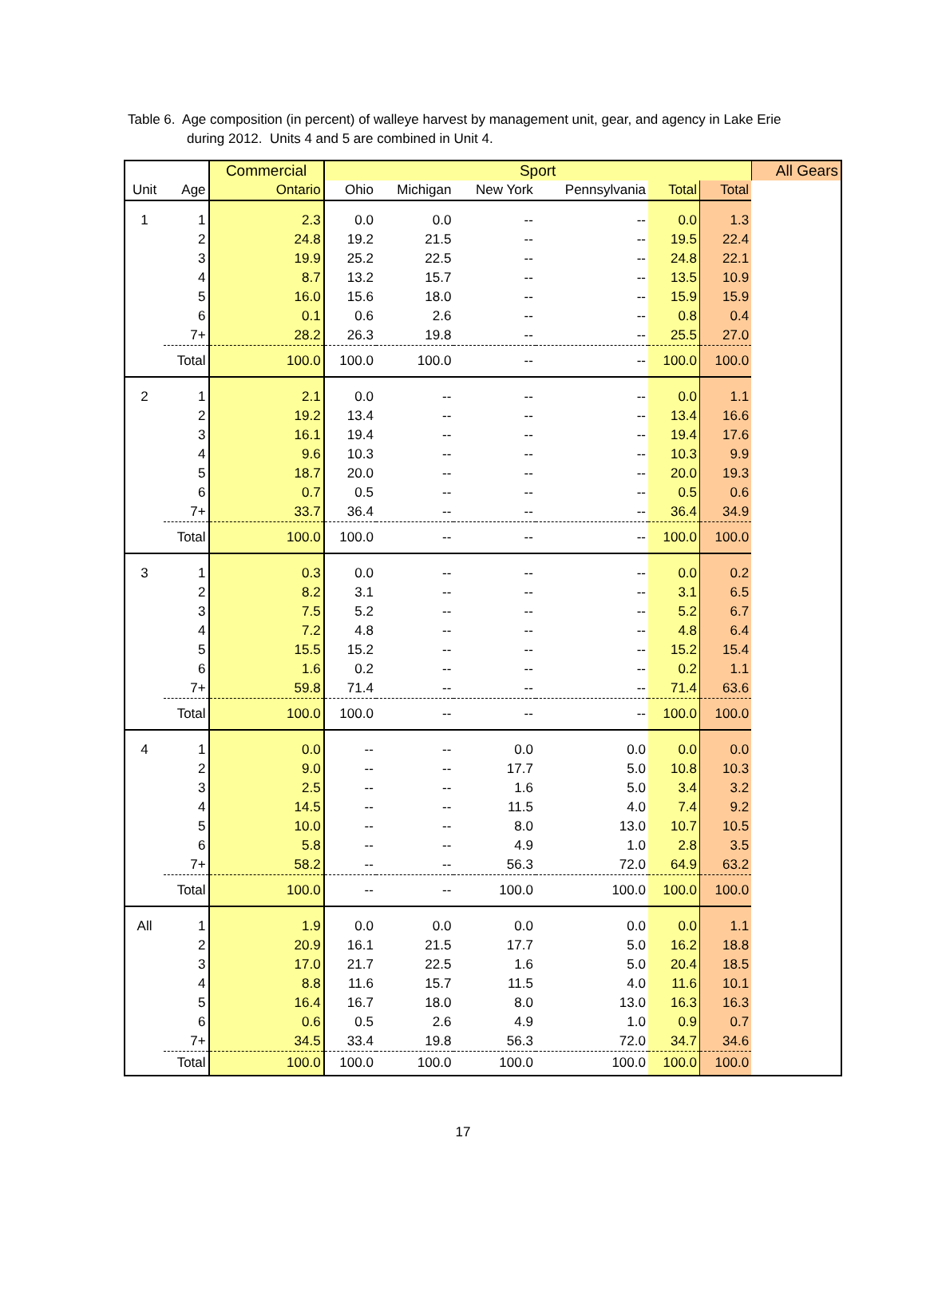Table 6. Age composition (in percent) of walleye harvest by management unit, gear, and agency in Lake Erie
during 2012. Units 4 and 5 are combined in Unit 4.
| | | Commercial | Sport | | | | | | All Gears |
| --- | --- | --- | --- | --- | --- | --- | --- | --- | --- |
| Unit | Age | Ontario | Ohio | Michigan | New York | Pennsylvania | Total | Total | |
| 1 | 1 | 2.3 | 0.0 | 0.0 | -- | -- | 0.0 | 1.3 | |
| | 2 | 24.8 | 19.2 | 21.5 | -- | -- | 19.5 | 22.4 | |
| | 3 | 19.9 | 25.2 | 22.5 | -- | -- | 24.8 | 22.1 | |
| | 4 | 8.7 | 13.2 | 15.7 | -- | -- | 13.5 | 10.9 | |
| | 5 | 16.0 | 15.6 | 18.0 | -- | -- | 15.9 | 15.9 | |
| | 6 | 0.1 | 0.6 | 2.6 | -- | -- | 0.8 | 0.4 | |
| | 7+ | 28.2 | 26.3 | 19.8 | -- | -- | 25.5 | 27.0 | |
| | Total | 100.0 | 100.0 | 100.0 | -- | -- | 100.0 | 100.0 | |
| 2 | 1 | 2.1 | 0.0 | -- | -- | -- | 0.0 | 1.1 | |
| | 2 | 19.2 | 13.4 | -- | -- | -- | 13.4 | 16.6 | |
| | 3 | 16.1 | 19.4 | -- | -- | -- | 19.4 | 17.6 | |
| | 4 | 9.6 | 10.3 | -- | -- | -- | 10.3 | 9.9 | |
| | 5 | 18.7 | 20.0 | -- | -- | -- | 20.0 | 19.3 | |
| | 6 | 0.7 | 0.5 | -- | -- | -- | 0.5 | 0.6 | |
| | 7+ | 33.7 | 36.4 | -- | -- | -- | 36.4 | 34.9 | |
| | Total | 100.0 | 100.0 | -- | -- | -- | 100.0 | 100.0 | |
| 3 | 1 | 0.3 | 0.0 | -- | -- | -- | 0.0 | 0.2 | |
| | 2 | 8.2 | 3.1 | -- | -- | -- | 3.1 | 6.5 | |
| | 3 | 7.5 | 5.2 | -- | -- | -- | 5.2 | 6.7 | |
| | 4 | 7.2 | 4.8 | -- | -- | -- | 4.8 | 6.4 | |
| | 5 | 15.5 | 15.2 | -- | -- | -- | 15.2 | 15.4 | |
| | 6 | 1.6 | 0.2 | -- | -- | -- | 0.2 | 1.1 | |
| | 7+ | 59.8 | 71.4 | -- | -- | -- | 71.4 | 63.6 | |
| | Total | 100.0 | 100.0 | -- | -- | -- | 100.0 | 100.0 | |
| 4 | 1 | 0.0 | -- | -- | 0.0 | 0.0 | 0.0 | 0.0 | |
| | 2 | 9.0 | -- | -- | 17.7 | 5.0 | 10.8 | 10.3 | |
| | 3 | 2.5 | -- | -- | 1.6 | 5.0 | 3.4 | 3.2 | |
| | 4 | 14.5 | -- | -- | 11.5 | 4.0 | 7.4 | 9.2 | |
| | 5 | 10.0 | -- | -- | 8.0 | 13.0 | 10.7 | 10.5 | |
| | 6 | 5.8 | -- | -- | 4.9 | 1.0 | 2.8 | 3.5 | |
| | 7+ | 58.2 | -- | -- | 56.3 | 72.0 | 64.9 | 63.2 | |
| | Total | 100.0 | -- | -- | 100.0 | 100.0 | 100.0 | 100.0 | |
| All | 1 | 1.9 | 0.0 | 0.0 | 0.0 | 0.0 | 0.0 | 1.1 | |
| | 2 | 20.9 | 16.1 | 21.5 | 17.7 | 5.0 | 16.2 | 18.8 | |
| | 3 | 17.0 | 21.7 | 22.5 | 1.6 | 5.0 | 20.4 | 18.5 | |
| | 4 | 8.8 | 11.6 | 15.7 | 11.5 | 4.0 | 11.6 | 10.1 | |
| | 5 | 16.4 | 16.7 | 18.0 | 8.0 | 13.0 | 16.3 | 16.3 | |
| | 6 | 0.6 | 0.5 | 2.6 | 4.9 | 1.0 | 0.9 | 0.7 | |
| | 7+ | 34.5 | 33.4 | 19.8 | 56.3 | 72.0 | 34.7 | 34.6 | |
| | Total | 100.0 | 100.0 | 100.0 | 100.0 | 100.0 | 100.0 | 100.0 | |
17